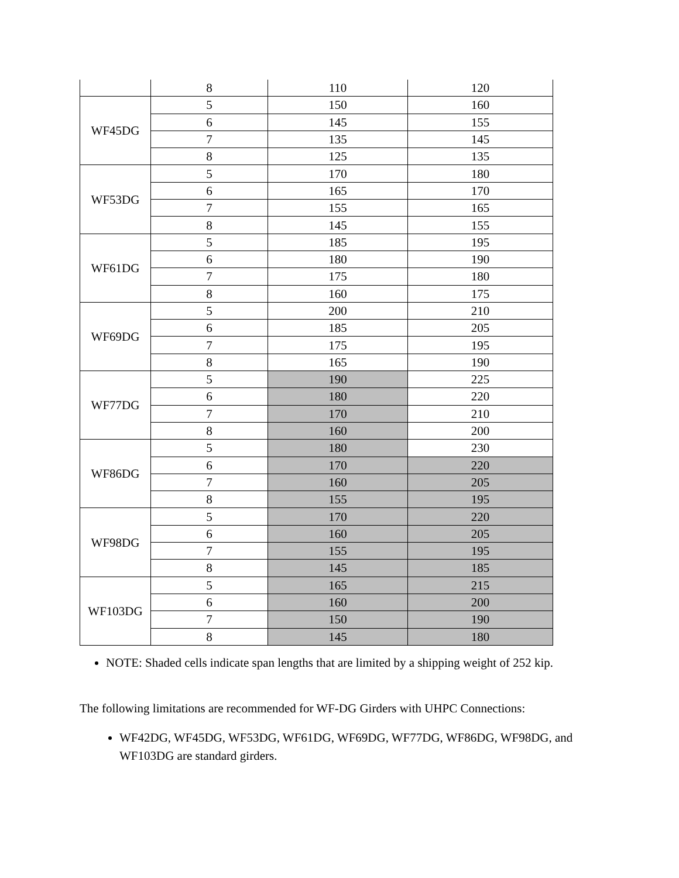| | 8 | 110 | 120 |
| WF45DG | 5 | 150 | 160 |
| | 6 | 145 | 155 |
| | 7 | 135 | 145 |
| | 8 | 125 | 135 |
| WF53DG | 5 | 170 | 180 |
| | 6 | 165 | 170 |
| | 7 | 155 | 165 |
| | 8 | 145 | 155 |
| WF61DG | 5 | 185 | 195 |
| | 6 | 180 | 190 |
| | 7 | 175 | 180 |
| | 8 | 160 | 175 |
| WF69DG | 5 | 200 | 210 |
| | 6 | 185 | 205 |
| | 7 | 175 | 195 |
| | 8 | 165 | 190 |
| WF77DG | 5 | 190 | 225 |
| | 6 | 180 | 220 |
| | 7 | 170 | 210 |
| | 8 | 160 | 200 |
| WF86DG | 5 | 180 | 230 |
| | 6 | 170 | 220 |
| | 7 | 160 | 205 |
| | 8 | 155 | 195 |
| WF98DG | 5 | 170 | 220 |
| | 6 | 160 | 205 |
| | 7 | 155 | 195 |
| | 8 | 145 | 185 |
| WF103DG | 5 | 165 | 215 |
| | 6 | 160 | 200 |
| | 7 | 150 | 190 |
| | 8 | 145 | 180 |
NOTE: Shaded cells indicate span lengths that are limited by a shipping weight of 252 kip.
The following limitations are recommended for WF-DG Girders with UHPC Connections:
WF42DG, WF45DG, WF53DG, WF61DG, WF69DG, WF77DG, WF86DG, WF98DG, and WF103DG are standard girders.